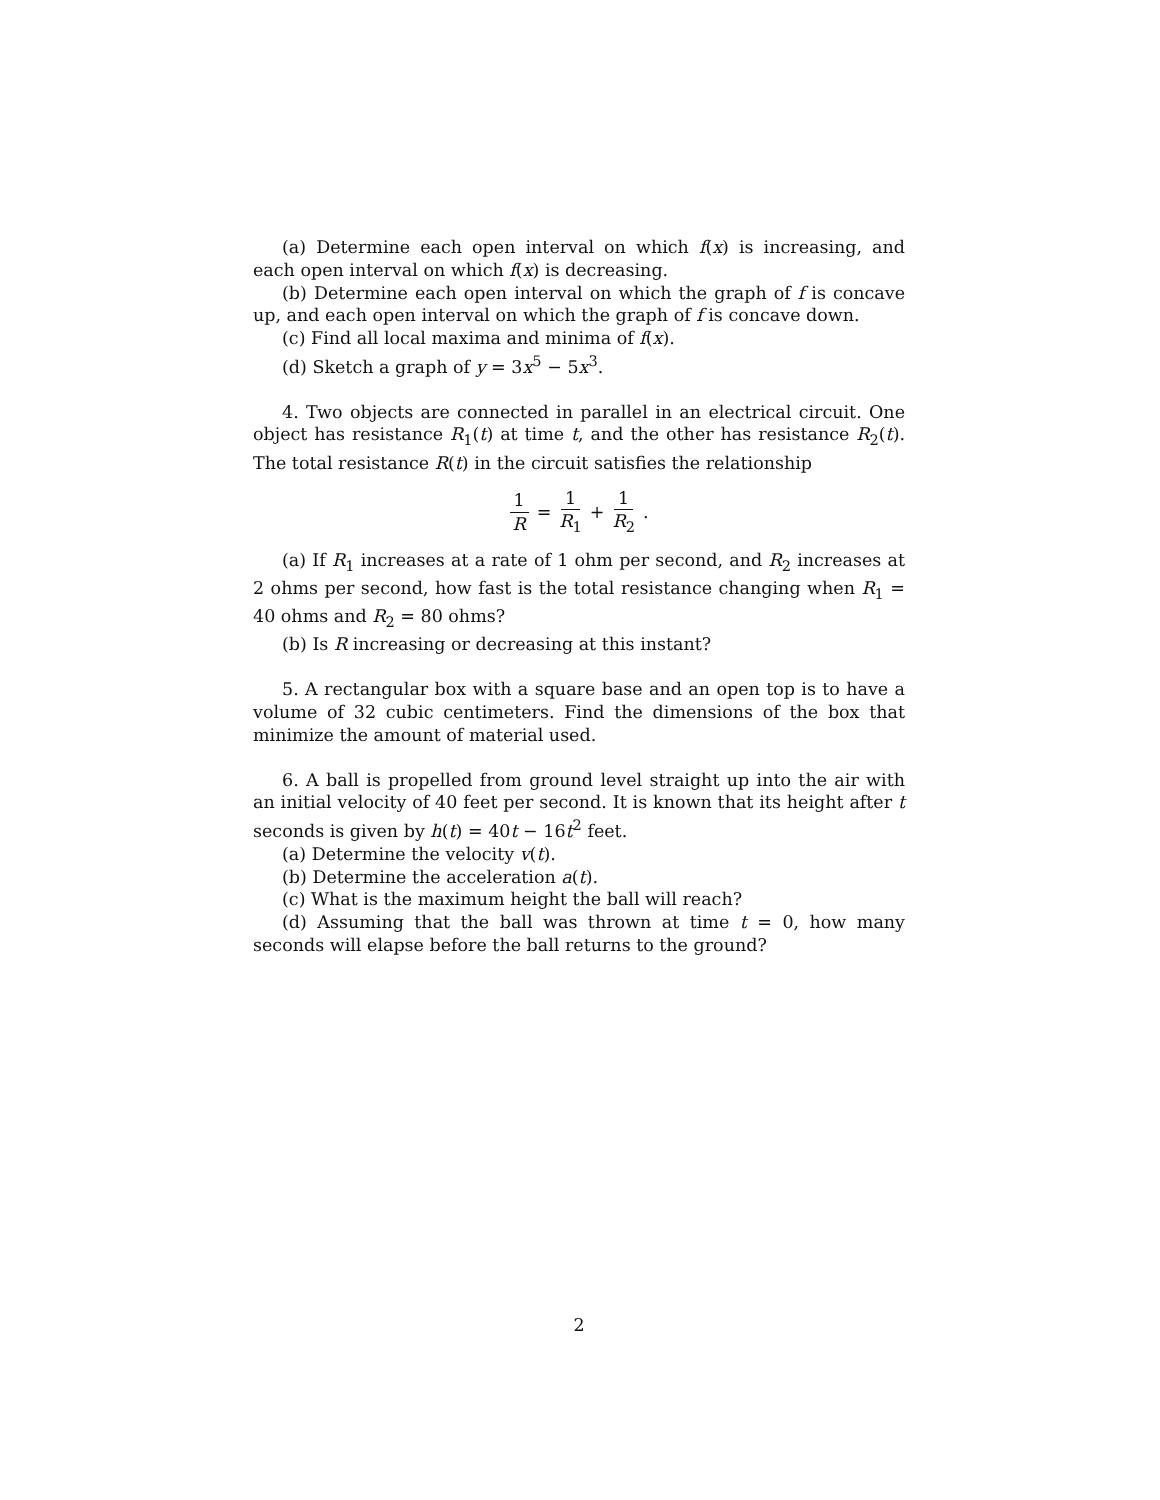(a) Determine each open interval on which f(x) is increasing, and each open interval on which f(x) is decreasing.
(b) Determine each open interval on which the graph of f is concave up, and each open interval on which the graph of f is concave down.
(c) Find all local maxima and minima of f(x).
(d) Sketch a graph of y = 3x<sup>5</sup> − 5x<sup>3</sup>.
4. Two objects are connected in parallel in an electrical circuit. One object has resistance R<sub>1</sub>(t) at time t, and the other has resistance R<sub>2</sub>(t). The total resistance R(t) in the circuit satisfies the relationship
1 R = 1 R<sub>1</sub> + 1 R<sub>2</sub>.
(a) If R<sub>1</sub> increases at a rate of 1 ohm per second, and R<sub>2</sub> increases at 2 ohms per second, how fast is the total resistance changing when R<sub>1</sub> = 40 ohms and R<sub>2</sub> = 80 ohms?
(b) Is R increasing or decreasing at this instant?
5. A rectangular box with a square base and an open top is to have a volume of 32 cubic centimeters. Find the dimensions of the box that minimize the amount of material used.
6. A ball is propelled from ground level straight up into the air with an initial velocity of 40 feet per second. It is known that its height after t seconds is given by h(t) = 40t − 16t<sup>2</sup> feet.
(a) Determine the velocity v(t).
(b) Determine the acceleration a(t).
(c) What is the maximum height the ball will reach?
(d) Assuming that the ball was thrown at time t = 0, how many seconds will elapse before the ball returns to the ground?
2